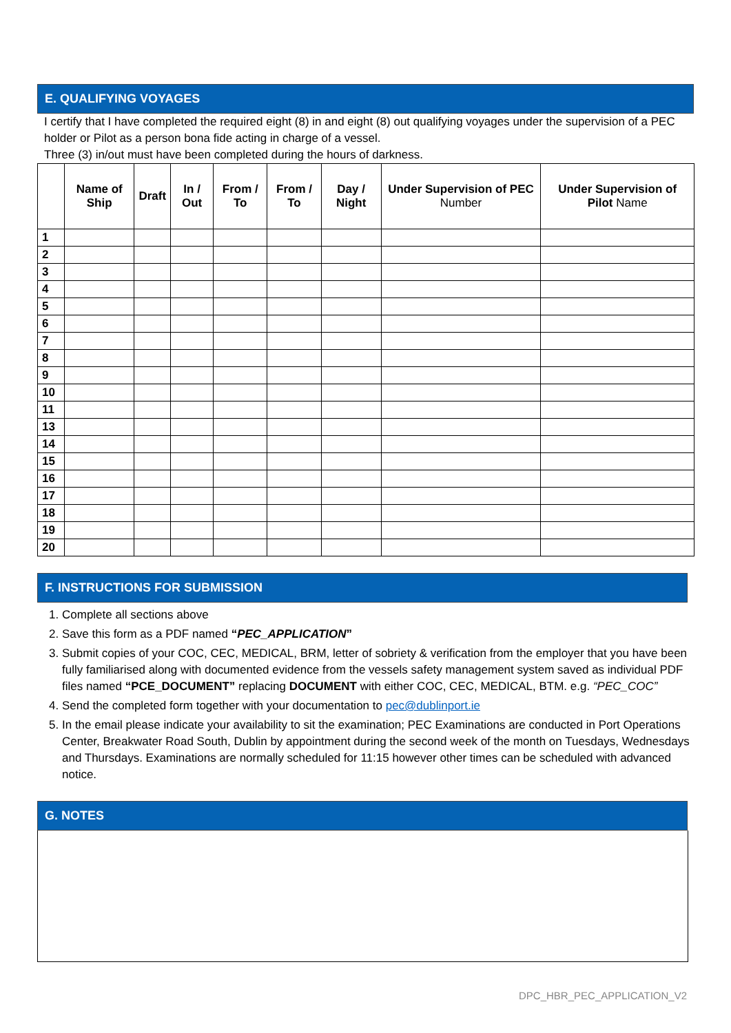E. QUALIFYING VOYAGES
I certify that I have completed the required eight (8) in and eight (8) out qualifying voyages under the supervision of a PEC holder or Pilot as a person bona fide acting in charge of a vessel.
Three (3) in/out must have been completed during the hours of darkness.
| | Name of Ship | Draft | In / Out | From / To | From / To | Day / Night | Under Supervision of PEC Number | Under Supervision of Pilot Name |
| --- | --- | --- | --- | --- | --- | --- | --- | --- |
| 1 | | | | | | | | |
| 2 | | | | | | | | |
| 3 | | | | | | | | |
| 4 | | | | | | | | |
| 5 | | | | | | | | |
| 6 | | | | | | | | |
| 7 | | | | | | | | |
| 8 | | | | | | | | |
| 9 | | | | | | | | |
| 10 | | | | | | | | |
| 11 | | | | | | | | |
| 13 | | | | | | | | |
| 14 | | | | | | | | |
| 15 | | | | | | | | |
| 16 | | | | | | | | |
| 17 | | | | | | | | |
| 18 | | | | | | | | |
| 19 | | | | | | | | |
| 20 | | | | | | | | |
F. INSTRUCTIONS FOR SUBMISSION
1. Complete all sections above
2. Save this form as a PDF named “PEC_APPLICATION”
3. Submit copies of your COC, CEC, MEDICAL, BRM, letter of sobriety & verification from the employer that you have been fully familiarised along with documented evidence from the vessels safety management system saved as individual PDF files named “PCE_DOCUMENT” replacing DOCUMENT with either COC, CEC, MEDICAL, BTM. e.g. “PEC_COC”
4. Send the completed form together with your documentation to pec@dublinport.ie
5. In the email please indicate your availability to sit the examination; PEC Examinations are conducted in Port Operations Center, Breakwater Road South, Dublin by appointment during the second week of the month on Tuesdays, Wednesdays and Thursdays. Examinations are normally scheduled for 11:15 however other times can be scheduled with advanced notice.
G. NOTES
DPC_HBR_PEC_APPLICATION_V2